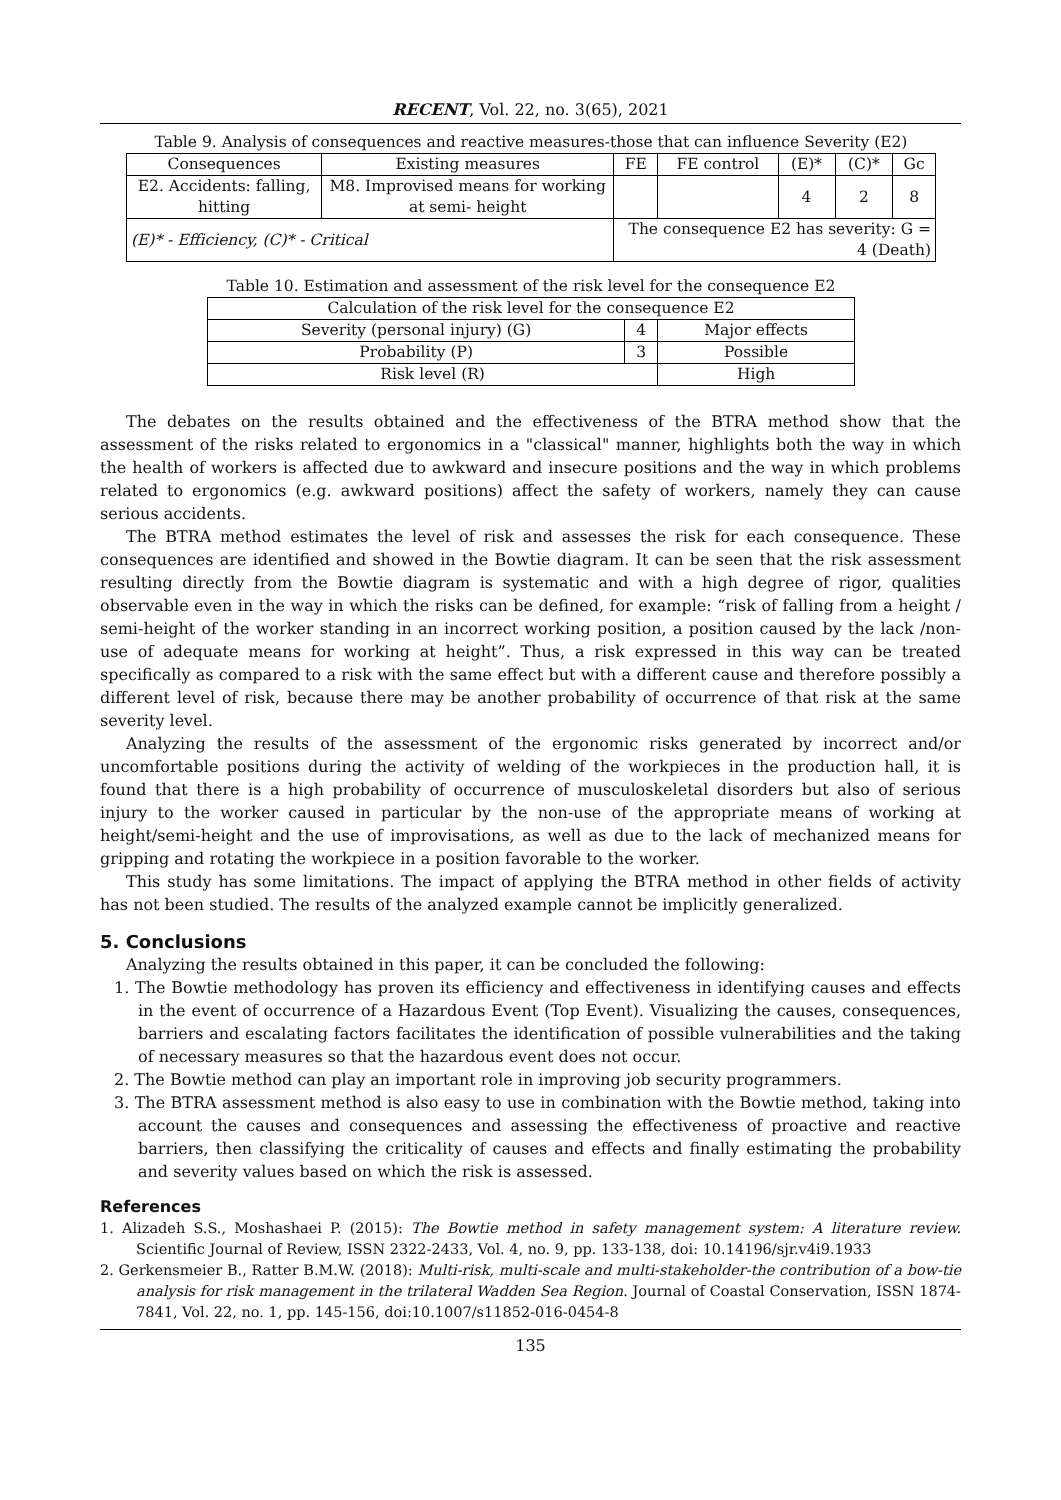RECENT, Vol. 22, no. 3(65), 2021
Table 9. Analysis of consequences and reactive measures-those that can influence Severity (E2)
| Consequences | Existing measures | FE | FE control | (E)* | (C)* | Gc |
| --- | --- | --- | --- | --- | --- | --- |
| E2. Accidents: falling, hitting | M8. Improvised means for working at semi- height | | | 4 | 2 | 8 |
| (E)* - Efficiency, (C)* - Critical | | The consequence E2 has severity: G = 4 (Death) | | | | |
Table 10. Estimation and assessment of the risk level for the consequence E2
| Calculation of the risk level for the consequence E2 | | |
| Severity (personal injury) (G) | 4 | Major effects |
| Probability (P) | 3 | Possible |
| Risk level (R) | | High |
The debates on the results obtained and the effectiveness of the BTRA method show that the assessment of the risks related to ergonomics in a "classical" manner, highlights both the way in which the health of workers is affected due to awkward and insecure positions and the way in which problems related to ergonomics (e.g. awkward positions) affect the safety of workers, namely they can cause serious accidents.
The BTRA method estimates the level of risk and assesses the risk for each consequence. These consequences are identified and showed in the Bowtie diagram. It can be seen that the risk assessment resulting directly from the Bowtie diagram is systematic and with a high degree of rigor, qualities observable even in the way in which the risks can be defined, for example: “risk of falling from a height / semi-height of the worker standing in an incorrect working position, a position caused by the lack /non-use of adequate means for working at height”. Thus, a risk expressed in this way can be treated specifically as compared to a risk with the same effect but with a different cause and therefore possibly a different level of risk, because there may be another probability of occurrence of that risk at the same severity level.
Analyzing the results of the assessment of the ergonomic risks generated by incorrect and/or uncomfortable positions during the activity of welding of the workpieces in the production hall, it is found that there is a high probability of occurrence of musculoskeletal disorders but also of serious injury to the worker caused in particular by the non-use of the appropriate means of working at height/semi-height and the use of improvisations, as well as due to the lack of mechanized means for gripping and rotating the workpiece in a position favorable to the worker.
This study has some limitations. The impact of applying the BTRA method in other fields of activity has not been studied. The results of the analyzed example cannot be implicitly generalized.
5. Conclusions
Analyzing the results obtained in this paper, it can be concluded the following:
1. The Bowtie methodology has proven its efficiency and effectiveness in identifying causes and effects in the event of occurrence of a Hazardous Event (Top Event). Visualizing the causes, consequences, barriers and escalating factors facilitates the identification of possible vulnerabilities and the taking of necessary measures so that the hazardous event does not occur.
2. The Bowtie method can play an important role in improving job security programmers.
3. The BTRA assessment method is also easy to use in combination with the Bowtie method, taking into account the causes and consequences and assessing the effectiveness of proactive and reactive barriers, then classifying the criticality of causes and effects and finally estimating the probability and severity values based on which the risk is assessed.
References
1. Alizadeh S.S., Moshashaei P. (2015): The Bowtie method in safety management system: A literature review. Scientific Journal of Review, ISSN 2322-2433, Vol. 4, no. 9, pp. 133-138, doi: 10.14196/sjr.v4i9.1933
2. Gerkensmeier B., Ratter B.M.W. (2018): Multi-risk, multi-scale and multi-stakeholder-the contribution of a bow-tie analysis for risk management in the trilateral Wadden Sea Region. Journal of Coastal Conservation, ISSN 1874-7841, Vol. 22, no. 1, pp. 145-156, doi:10.1007/s11852-016-0454-8
135